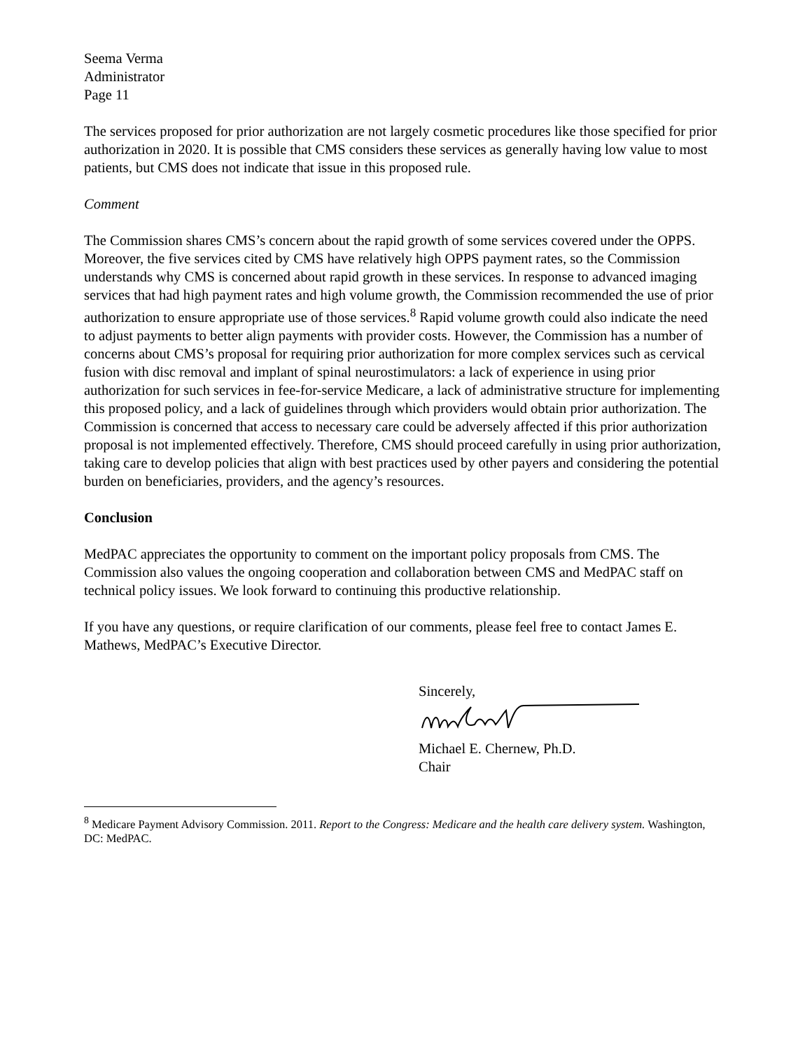Seema Verma
Administrator
Page 11
The services proposed for prior authorization are not largely cosmetic procedures like those specified for prior authorization in 2020. It is possible that CMS considers these services as generally having low value to most patients, but CMS does not indicate that issue in this proposed rule.
Comment
The Commission shares CMS’s concern about the rapid growth of some services covered under the OPPS. Moreover, the five services cited by CMS have relatively high OPPS payment rates, so the Commission understands why CMS is concerned about rapid growth in these services. In response to advanced imaging services that had high payment rates and high volume growth, the Commission recommended the use of prior authorization to ensure appropriate use of those services.<sup>8</sup> Rapid volume growth could also indicate the need to adjust payments to better align payments with provider costs. However, the Commission has a number of concerns about CMS’s proposal for requiring prior authorization for more complex services such as cervical fusion with disc removal and implant of spinal neurostimulators: a lack of experience in using prior authorization for such services in fee-for-service Medicare, a lack of administrative structure for implementing this proposed policy, and a lack of guidelines through which providers would obtain prior authorization. The Commission is concerned that access to necessary care could be adversely affected if this prior authorization proposal is not implemented effectively. Therefore, CMS should proceed carefully in using prior authorization, taking care to develop policies that align with best practices used by other payers and considering the potential burden on beneficiaries, providers, and the agency’s resources.
Conclusion
MedPAC appreciates the opportunity to comment on the important policy proposals from CMS. The Commission also values the ongoing cooperation and collaboration between CMS and MedPAC staff on technical policy issues. We look forward to continuing this productive relationship.
If you have any questions, or require clarification of our comments, please feel free to contact James E. Mathews, MedPAC’s Executive Director.
Sincerely,
Michael E. Chernew, Ph.D.
Chair
<sup>8</sup> Medicare Payment Advisory Commission. 2011. Report to the Congress: Medicare and the health care delivery system. Washington, DC: MedPAC.